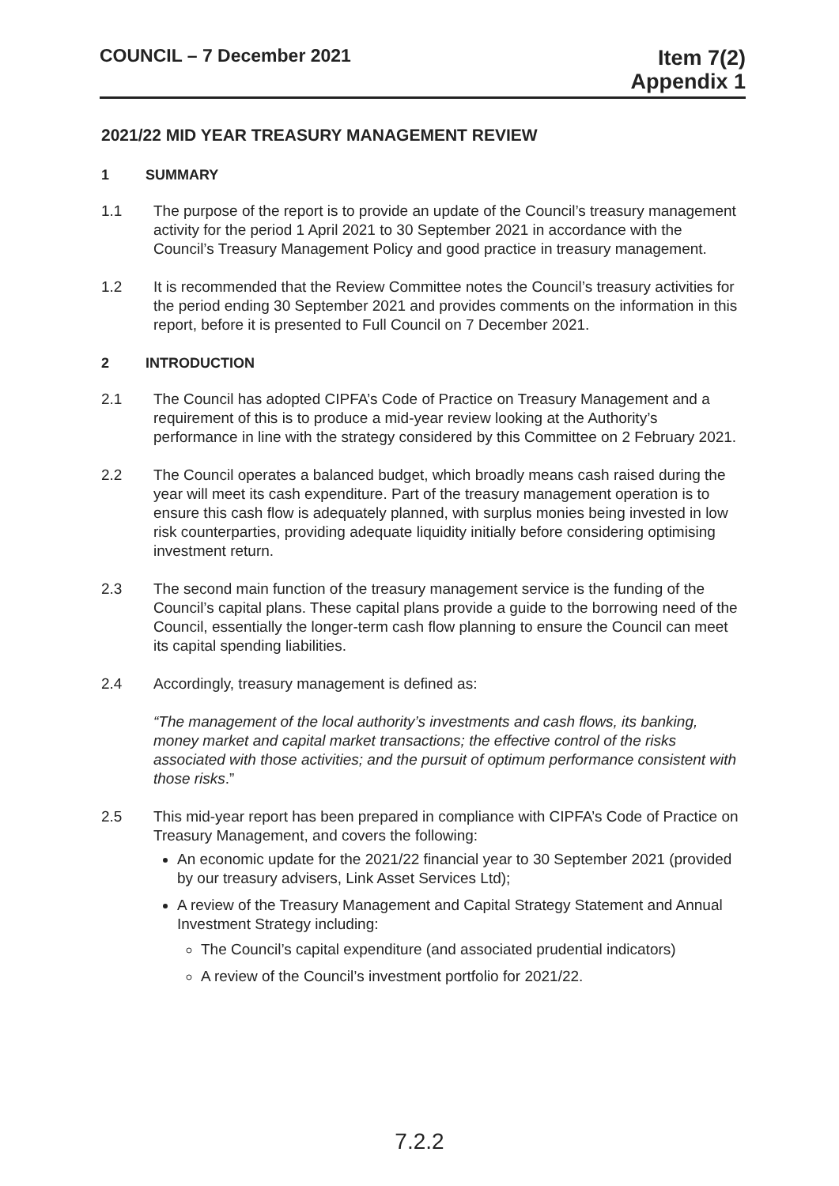COUNCIL – 7 December 2021
Item 7(2)
Appendix 1
2021/22 MID YEAR TREASURY MANAGEMENT REVIEW
1 SUMMARY
1.1 The purpose of the report is to provide an update of the Council’s treasury management activity for the period 1 April 2021 to 30 September 2021 in accordance with the Council’s Treasury Management Policy and good practice in treasury management.
1.2 It is recommended that the Review Committee notes the Council’s treasury activities for the period ending 30 September 2021 and provides comments on the information in this report, before it is presented to Full Council on 7 December 2021.
2 INTRODUCTION
2.1 The Council has adopted CIPFA’s Code of Practice on Treasury Management and a requirement of this is to produce a mid-year review looking at the Authority’s performance in line with the strategy considered by this Committee on 2 February 2021.
2.2 The Council operates a balanced budget, which broadly means cash raised during the year will meet its cash expenditure. Part of the treasury management operation is to ensure this cash flow is adequately planned, with surplus monies being invested in low risk counterparties, providing adequate liquidity initially before considering optimising investment return.
2.3 The second main function of the treasury management service is the funding of the Council’s capital plans. These capital plans provide a guide to the borrowing need of the Council, essentially the longer-term cash flow planning to ensure the Council can meet its capital spending liabilities.
2.4 Accordingly, treasury management is defined as:
“The management of the local authority’s investments and cash flows, its banking, money market and capital market transactions; the effective control of the risks associated with those activities; and the pursuit of optimum performance consistent with those risks.”
2.5 This mid-year report has been prepared in compliance with CIPFA’s Code of Practice on Treasury Management, and covers the following:
An economic update for the 2021/22 financial year to 30 September 2021 (provided by our treasury advisers, Link Asset Services Ltd);
A review of the Treasury Management and Capital Strategy Statement and Annual Investment Strategy including:
The Council’s capital expenditure (and associated prudential indicators)
A review of the Council’s investment portfolio for 2021/22.
7.2.2